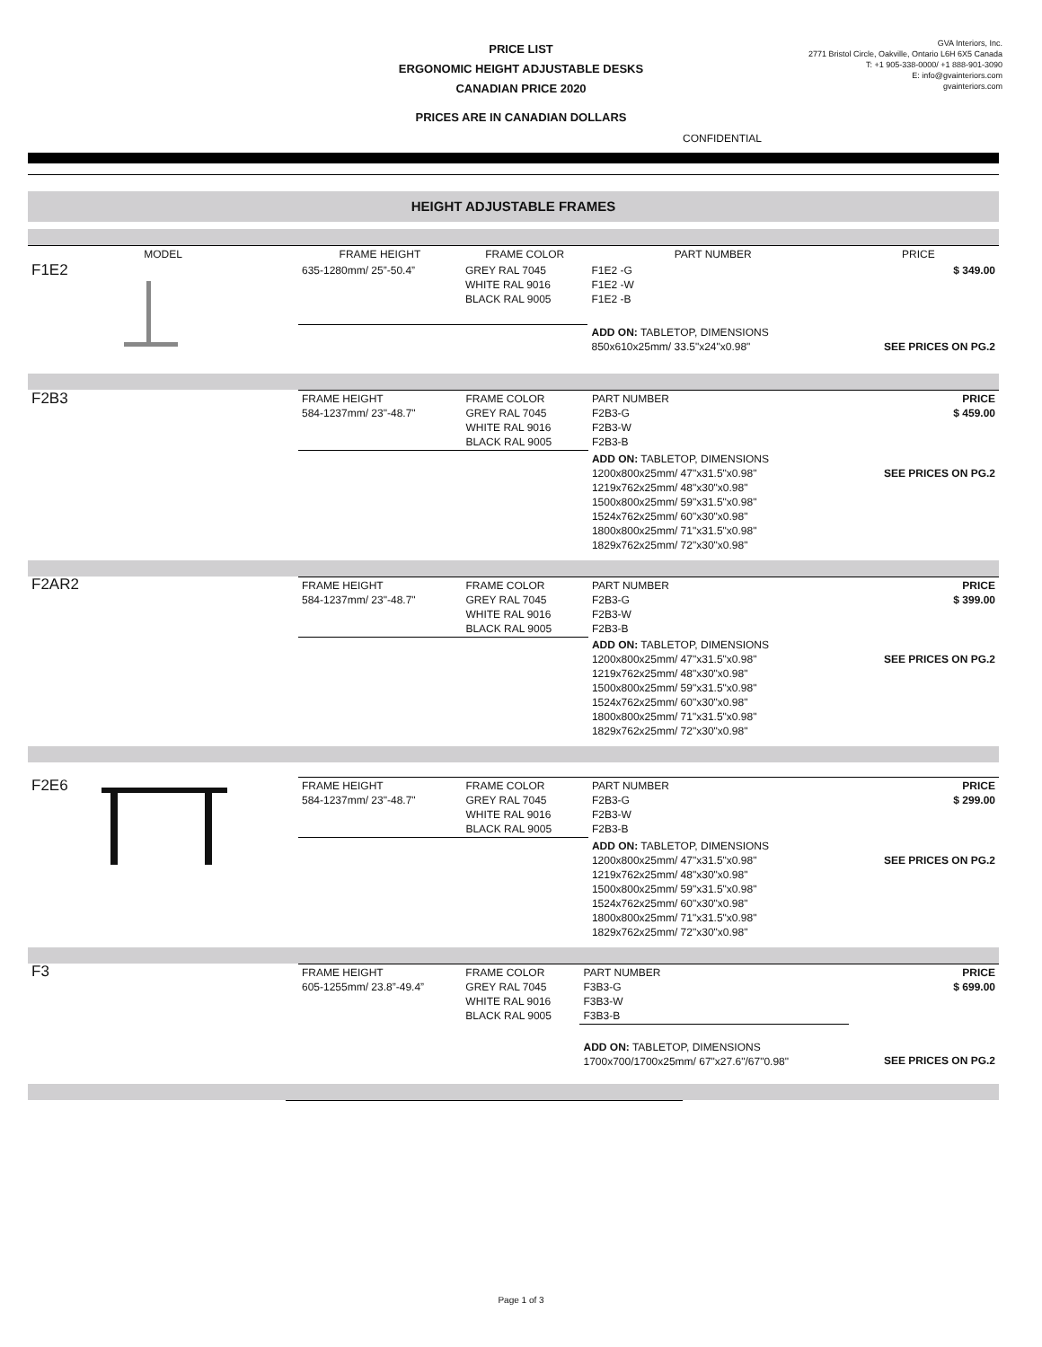PRICE LIST
ERGONOMIC HEIGHT ADJUSTABLE DESKS
CANADIAN PRICE 2020
PRICES ARE IN CANADIAN DOLLARS
GVA Interiors, Inc.
2771 Bristol Circle, Oakville, Ontario L6H 6X5 Canada
T: +1 905-338-0000/ +1 888-901-3090
E: info@gvainteriors.com
gvainteriors.com
CONFIDENTIAL
HEIGHT ADJUSTABLE FRAMES
| MODEL | | FRAME HEIGHT | FRAME COLOR | PART NUMBER | PRICE |
| --- | --- | --- | --- | --- | --- |
| F1E2 | | 635-1280mm/ 25”-50.4” | GREY RAL 7045 WHITE RAL 9016 BLACK RAL 9005 | F1E2 -G F1E2 -W F1E2 -B | $ 349.00 |
| | | | | ADD ON: TABLETOP, DIMENSIONS 850x610x25mm/ 33.5"x24"x0.98" | SEE PRICES ON PG.2 |
| F2B3 | | FRAME HEIGHT 584-1237mm/ 23"-48.7" | FRAME COLOR GREY RAL 7045 WHITE RAL 9016 BLACK RAL 9005 | PART NUMBER F2B3-G F2B3-W F2B3-B | PRICE $ 459.00 |
| | | | | ADD ON: TABLETOP, DIMENSIONS 1200x800x25mm/ 47"x31.5"x0.98" 1219x762x25mm/ 48"x30"x0.98" 1500x800x25mm/ 59"x31.5"x0.98" 1524x762x25mm/ 60"x30"x0.98" 1800x800x25mm/ 71"x31.5"x0.98" 1829x762x25mm/ 72"x30"x0.98" | SEE PRICES ON PG.2 |
| F2AR2 | | FRAME HEIGHT 584-1237mm/ 23"-48.7" | FRAME COLOR GREY RAL 7045 WHITE RAL 9016 BLACK RAL 9005 | PART NUMBER F2B3-G F2B3-W F2B3-B | PRICE $ 399.00 |
| | | | | ADD ON: TABLETOP, DIMENSIONS 1200x800x25mm/ 47"x31.5"x0.98" 1219x762x25mm/ 48"x30"x0.98" 1500x800x25mm/ 59"x31.5"x0.98" 1524x762x25mm/ 60"x30"x0.98" 1800x800x25mm/ 71"x31.5"x0.98" 1829x762x25mm/ 72"x30"x0.98" | SEE PRICES ON PG.2 |
| F2E6 | | FRAME HEIGHT 584-1237mm/ 23"-48.7" | FRAME COLOR GREY RAL 7045 WHITE RAL 9016 BLACK RAL 9005 | PART NUMBER F2B3-G F2B3-W F2B3-B | PRICE $ 299.00 |
| | | | | ADD ON: TABLETOP, DIMENSIONS 1200x800x25mm/ 47"x31.5"x0.98" 1219x762x25mm/ 48"x30"x0.98" 1500x800x25mm/ 59"x31.5"x0.98" 1524x762x25mm/ 60"x30"x0.98" 1800x800x25mm/ 71"x31.5"x0.98" 1829x762x25mm/ 72"x30"x0.98" | SEE PRICES ON PG.2 |
| F3 | | FRAME HEIGHT 605-1255mm/ 23.8”-49.4” | FRAME COLOR GREY RAL 7045 WHITE RAL 9016 BLACK RAL 9005 | PART NUMBER F3B3-G F3B3-W F3B3-B | PRICE $ 699.00 |
| | | | | ADD ON: TABLETOP, DIMENSIONS 1700x700/1700x25mm/ 67"x27.6"/67"0.98" | SEE PRICES ON PG.2 |
Page 1 of 3